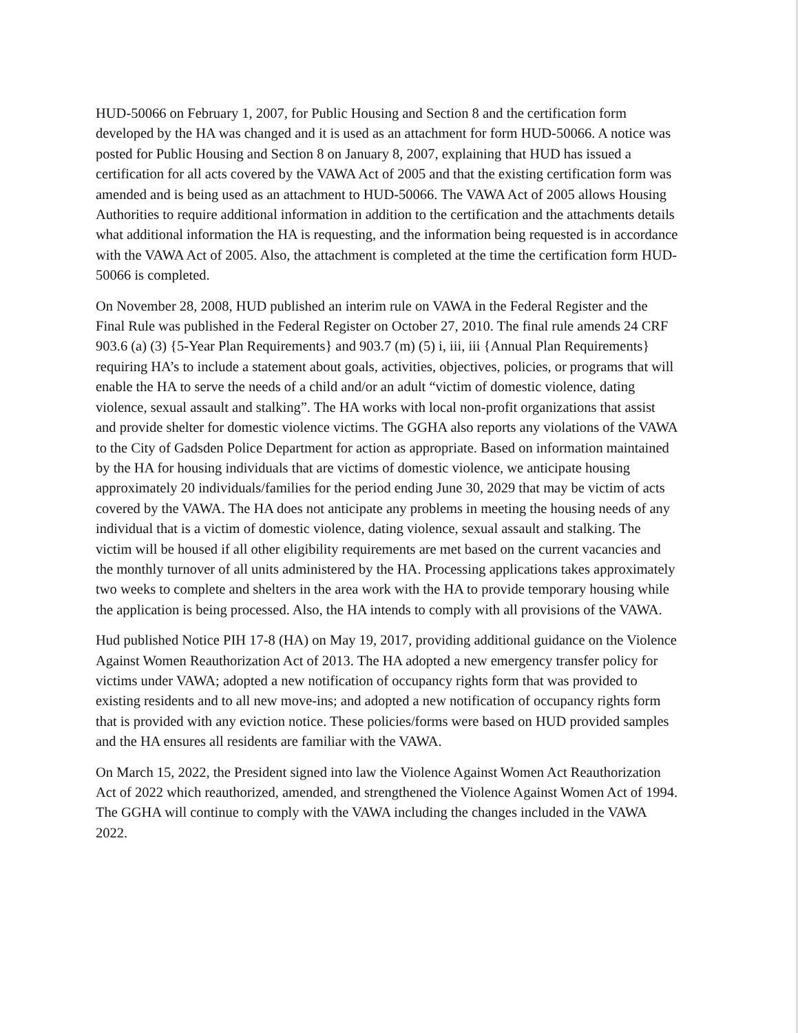HUD-50066 on February 1, 2007, for Public Housing and Section 8 and the certification form developed by the HA was changed and it is used as an attachment for form HUD-50066. A notice was posted for Public Housing and Section 8 on January 8, 2007, explaining that HUD has issued a certification for all acts covered by the VAWA Act of 2005 and that the existing certification form was amended and is being used as an attachment to HUD-50066. The VAWA Act of 2005 allows Housing Authorities to require additional information in addition to the certification and the attachments details what additional information the HA is requesting, and the information being requested is in accordance with the VAWA Act of 2005. Also, the attachment is completed at the time the certification form HUD-50066 is completed.
On November 28, 2008, HUD published an interim rule on VAWA in the Federal Register and the Final Rule was published in the Federal Register on October 27, 2010. The final rule amends 24 CRF 903.6 (a) (3) {5-Year Plan Requirements} and 903.7 (m) (5) i, iii, iii {Annual Plan Requirements} requiring HA’s to include a statement about goals, activities, objectives, policies, or programs that will enable the HA to serve the needs of a child and/or an adult “victim of domestic violence, dating violence, sexual assault and stalking”. The HA works with local non-profit organizations that assist and provide shelter for domestic violence victims. The GGHA also reports any violations of the VAWA to the City of Gadsden Police Department for action as appropriate. Based on information maintained by the HA for housing individuals that are victims of domestic violence, we anticipate housing approximately 20 individuals/families for the period ending June 30, 2029 that may be victim of acts covered by the VAWA. The HA does not anticipate any problems in meeting the housing needs of any individual that is a victim of domestic violence, dating violence, sexual assault and stalking. The victim will be housed if all other eligibility requirements are met based on the current vacancies and the monthly turnover of all units administered by the HA. Processing applications takes approximately two weeks to complete and shelters in the area work with the HA to provide temporary housing while the application is being processed. Also, the HA intends to comply with all provisions of the VAWA.
Hud published Notice PIH 17-8 (HA) on May 19, 2017, providing additional guidance on the Violence Against Women Reauthorization Act of 2013. The HA adopted a new emergency transfer policy for victims under VAWA; adopted a new notification of occupancy rights form that was provided to existing residents and to all new move-ins; and adopted a new notification of occupancy rights form that is provided with any eviction notice. These policies/forms were based on HUD provided samples and the HA ensures all residents are familiar with the VAWA.
On March 15, 2022, the President signed into law the Violence Against Women Act Reauthorization Act of 2022 which reauthorized, amended, and strengthened the Violence Against Women Act of 1994. The GGHA will continue to comply with the VAWA including the changes included in the VAWA 2022.